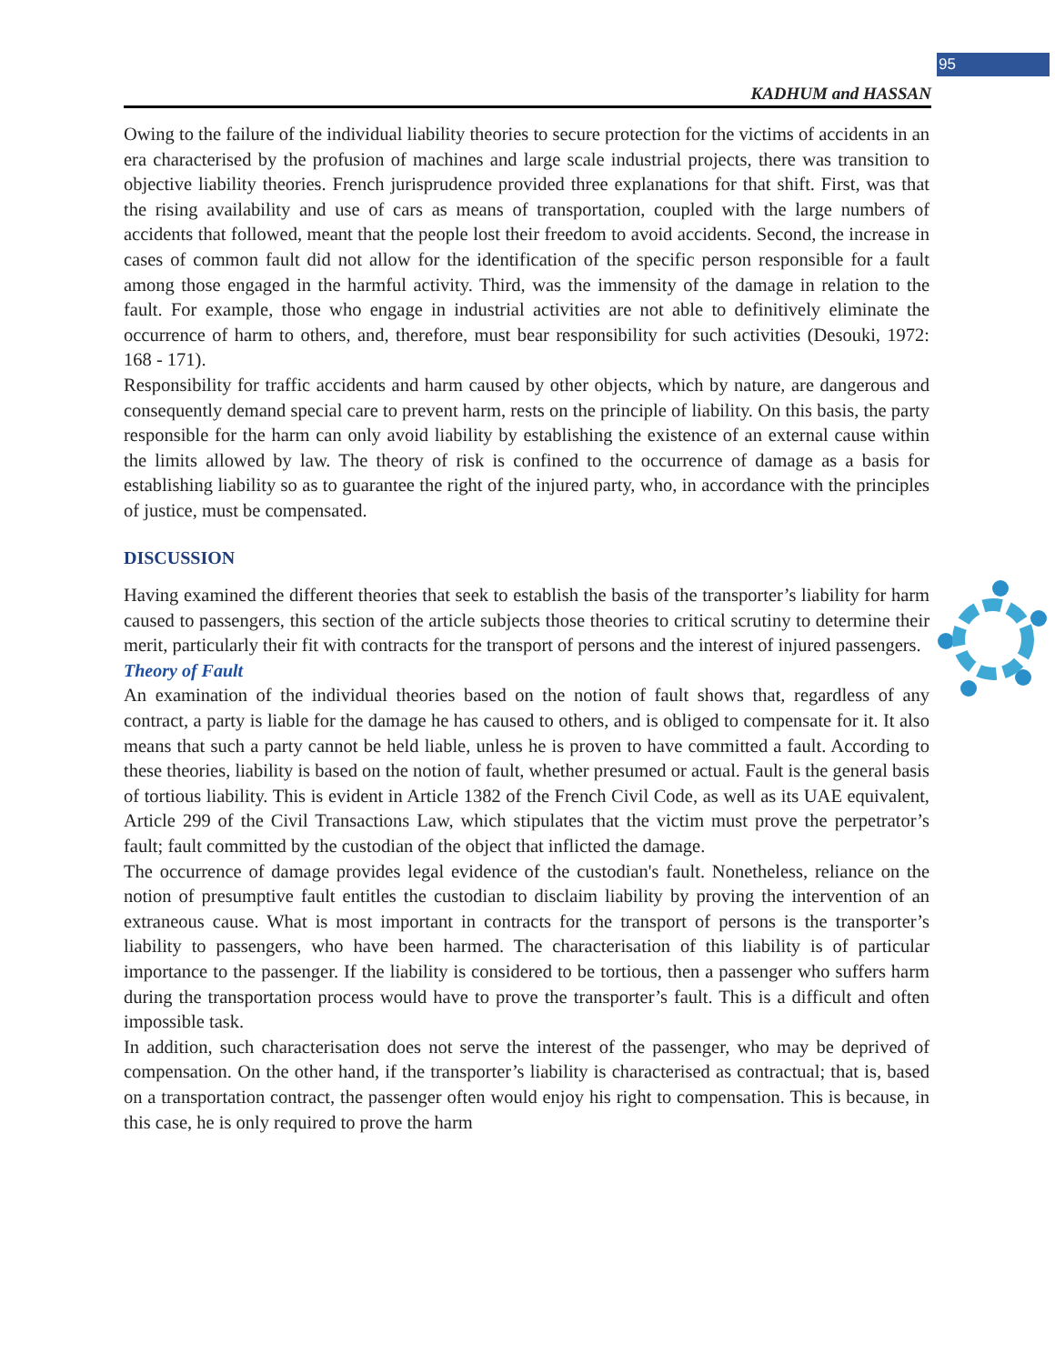95
KADHUM and HASSAN
Owing to the failure of the individual liability theories to secure protection for the victims of accidents in an era characterised by the profusion of machines and large scale industrial projects, there was transition to objective liability theories. French jurisprudence provided three explanations for that shift. First, was that the rising availability and use of cars as means of transportation, coupled with the large numbers of accidents that followed, meant that the people lost their freedom to avoid accidents. Second, the increase in cases of common fault did not allow for the identification of the specific person responsible for a fault among those engaged in the harmful activity. Third, was the immensity of the damage in relation to the fault. For example, those who engage in industrial activities are not able to definitively eliminate the occurrence of harm to others, and, therefore, must bear responsibility for such activities (Desouki, 1972: 168 - 171).
Responsibility for traffic accidents and harm caused by other objects, which by nature, are dangerous and consequently demand special care to prevent harm, rests on the principle of liability. On this basis, the party responsible for the harm can only avoid liability by establishing the existence of an external cause within the limits allowed by law. The theory of risk is confined to the occurrence of damage as a basis for establishing liability so as to guarantee the right of the injured party, who, in accordance with the principles of justice, must be compensated.
DISCUSSION
Having examined the different theories that seek to establish the basis of the transporter’s liability for harm caused to passengers, this section of the article subjects those theories to critical scrutiny to determine their merit, particularly their fit with contracts for the transport of persons and the interest of injured passengers.
Theory of Fault
An examination of the individual theories based on the notion of fault shows that, regardless of any contract, a party is liable for the damage he has caused to others, and is obliged to compensate for it. It also means that such a party cannot be held liable, unless he is proven to have committed a fault. According to these theories, liability is based on the notion of fault, whether presumed or actual. Fault is the general basis of tortious liability. This is evident in Article 1382 of the French Civil Code, as well as its UAE equivalent, Article 299 of the Civil Transactions Law, which stipulates that the victim must prove the perpetrator’s fault; fault committed by the custodian of the object that inflicted the damage.
The occurrence of damage provides legal evidence of the custodian's fault. Nonetheless, reliance on the notion of presumptive fault entitles the custodian to disclaim liability by proving the intervention of an extraneous cause. What is most important in contracts for the transport of persons is the transporter’s liability to passengers, who have been harmed. The characterisation of this liability is of particular importance to the passenger. If the liability is considered to be tortious, then a passenger who suffers harm during the transportation process would have to prove the transporter’s fault. This is a difficult and often impossible task.
In addition, such characterisation does not serve the interest of the passenger, who may be deprived of compensation. On the other hand, if the transporter’s liability is characterised as contractual; that is, based on a transportation contract, the passenger often would enjoy his right to compensation. This is because, in this case, he is only required to prove the harm